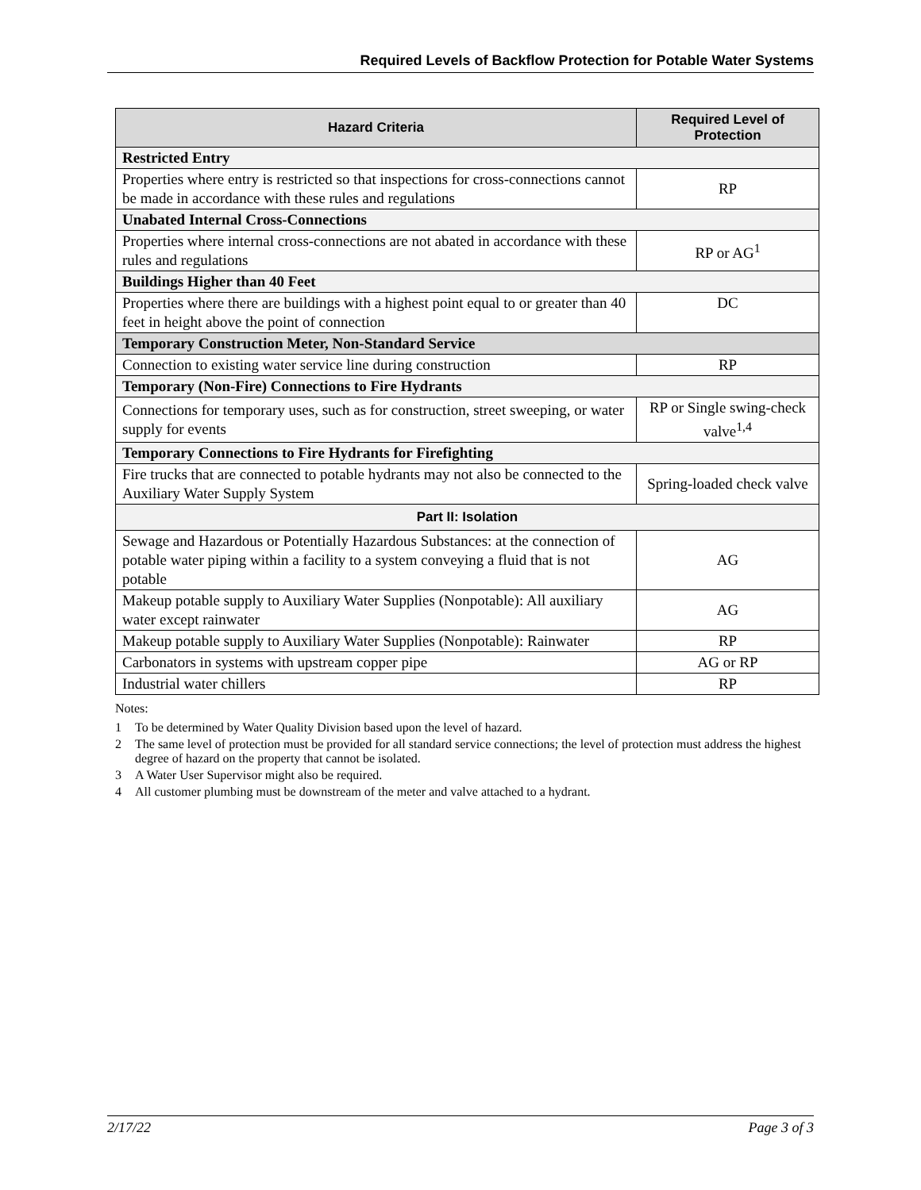Required Levels of Backflow Protection for Potable Water Systems
| Hazard Criteria | Required Level of Protection |
| --- | --- |
| Restricted Entry | |
| Properties where entry is restricted so that inspections for cross-connections cannot be made in accordance with these rules and regulations | RP |
| Unabated Internal Cross-Connections | |
| Properties where internal cross-connections are not abated in accordance with these rules and regulations | RP or AG<sup>1</sup> |
| Buildings Higher than 40 Feet | |
| Properties where there are buildings with a highest point equal to or greater than 40 feet in height above the point of connection | DC |
| Temporary Construction Meter, Non-Standard Service | |
| Connection to existing water service line during construction | RP |
| Temporary (Non-Fire) Connections to Fire Hydrants | |
| Connections for temporary uses, such as for construction, street sweeping, or water supply for events | RP or Single swing-check valve<sup>1,4</sup> |
| Temporary Connections to Fire Hydrants for Firefighting | |
| Fire trucks that are connected to potable hydrants may not also be connected to the Auxiliary Water Supply System | Spring-loaded check valve |
| Part II: Isolation | |
| Sewage and Hazardous or Potentially Hazardous Substances: at the connection of potable water piping within a facility to a system conveying a fluid that is not potable | AG |
| Makeup potable supply to Auxiliary Water Supplies (Nonpotable): All auxiliary water except rainwater | AG |
| Makeup potable supply to Auxiliary Water Supplies (Nonpotable): Rainwater | RP |
| Carbonators in systems with upstream copper pipe | AG or RP |
| Industrial water chillers | RP |
Notes:
1 To be determined by Water Quality Division based upon the level of hazard.
2 The same level of protection must be provided for all standard service connections; the level of protection must address the highest degree of hazard on the property that cannot be isolated.
3 A Water User Supervisor might also be required.
4 All customer plumbing must be downstream of the meter and valve attached to a hydrant.
2/17/22 Page 3 of 3